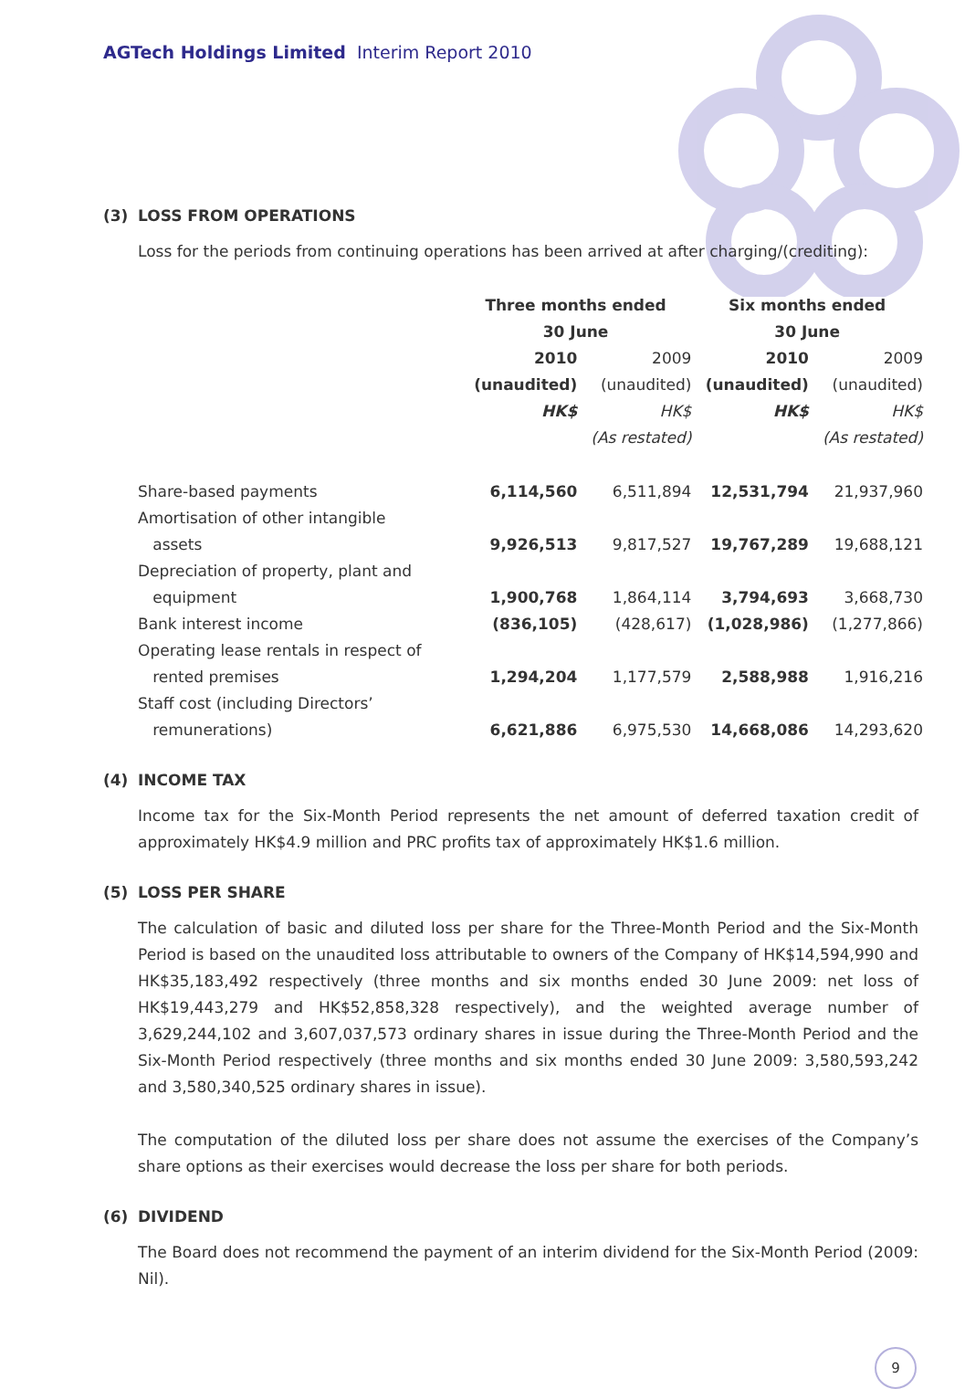AGTech Holdings Limited Interim Report 2010
(3) LOSS FROM OPERATIONS
Loss for the periods from continuing operations has been arrived at after charging/(crediting):
| | Three months ended 30 June | | Six months ended 30 June | |
| | 2010 | 2009 | 2010 | 2009 |
| | (unaudited) | (unaudited) | (unaudited) | (unaudited) |
| | HK$ | HK$ | HK$ | HK$ |
| | | (As restated) | | (As restated) |
| Share-based payments | 6,114,560 | 6,511,894 | 12,531,794 | 21,937,960 |
| Amortisation of other intangible assets | 9,926,513 | 9,817,527 | 19,767,289 | 19,688,121 |
| Depreciation of property, plant and equipment | 1,900,768 | 1,864,114 | 3,794,693 | 3,668,730 |
| Bank interest income | (836,105) | (428,617) | (1,028,986) | (1,277,866) |
| Operating lease rentals in respect of rented premises | 1,294,204 | 1,177,579 | 2,588,988 | 1,916,216 |
| Staff cost (including Directors’ remunerations) | 6,621,886 | 6,975,530 | 14,668,086 | 14,293,620 |
(4) INCOME TAX
Income tax for the Six-Month Period represents the net amount of deferred taxation credit of approximately HK$4.9 million and PRC profits tax of approximately HK$1.6 million.
(5) LOSS PER SHARE
The calculation of basic and diluted loss per share for the Three-Month Period and the Six-Month Period is based on the unaudited loss attributable to owners of the Company of HK$14,594,990 and HK$35,183,492 respectively (three months and six months ended 30 June 2009: net loss of HK$19,443,279 and HK$52,858,328 respectively), and the weighted average number of 3,629,244,102 and 3,607,037,573 ordinary shares in issue during the Three-Month Period and the Six-Month Period respectively (three months and six months ended 30 June 2009: 3,580,593,242 and 3,580,340,525 ordinary shares in issue).
The computation of the diluted loss per share does not assume the exercises of the Company’s share options as their exercises would decrease the loss per share for both periods.
(6) DIVIDEND
The Board does not recommend the payment of an interim dividend for the Six-Month Period (2009: Nil).
9